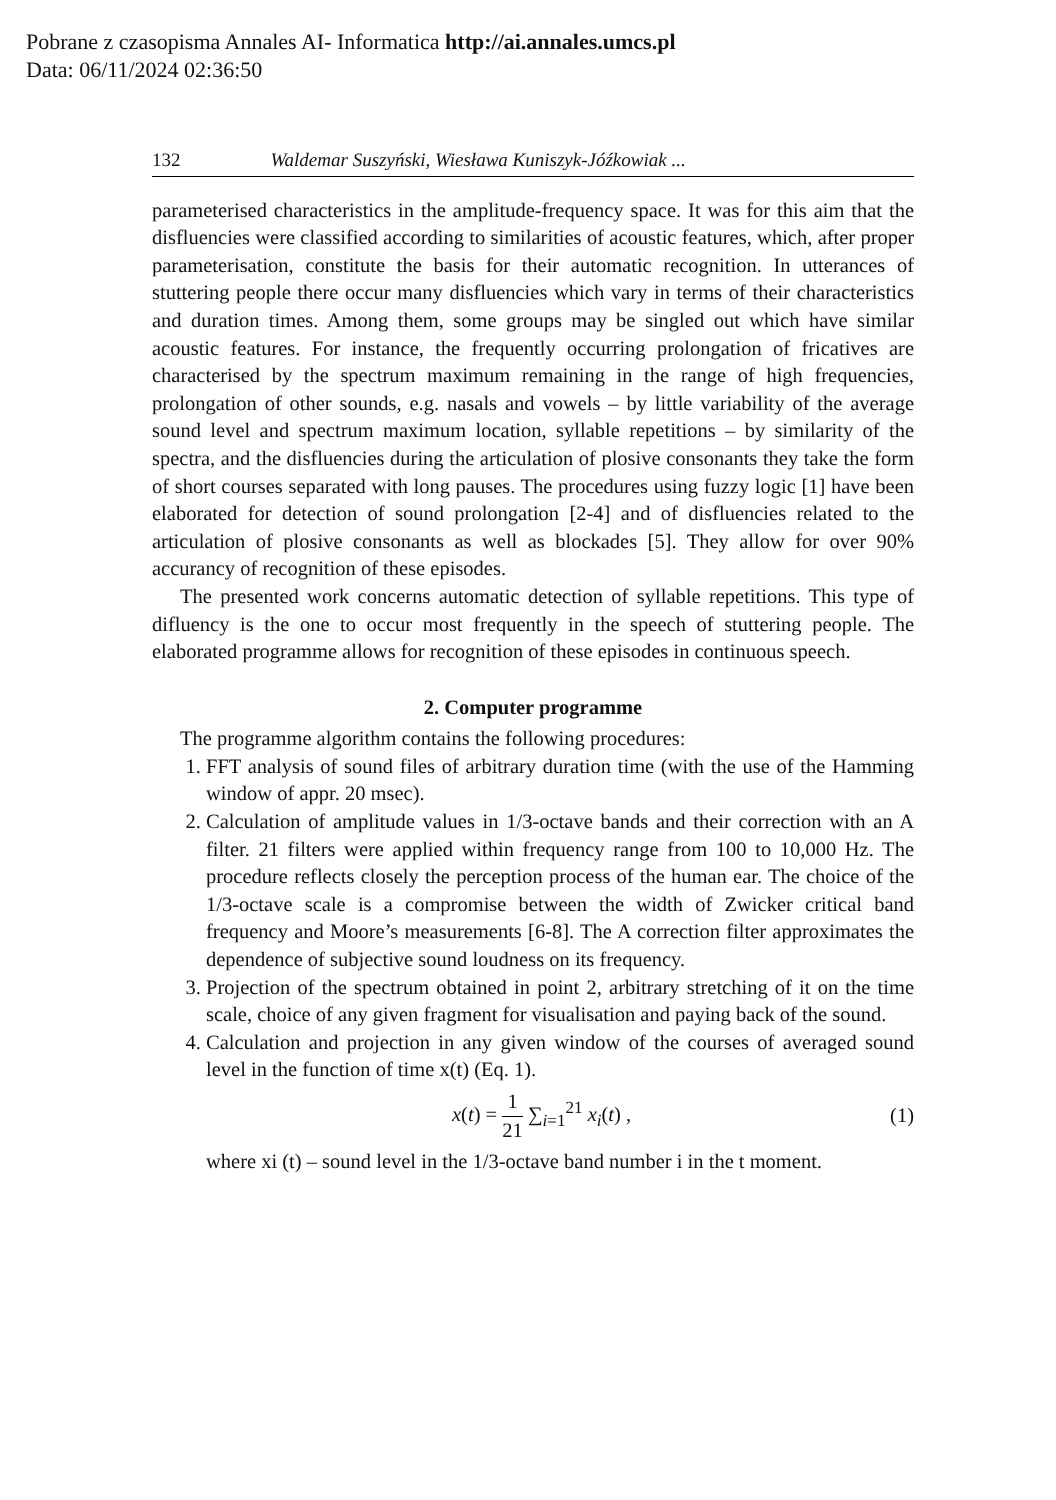Pobrane z czasopisma Annales AI- Informatica http://ai.annales.umcs.pl
Data: 06/11/2024 02:36:50
132 Waldemar Suszyński, Wiesława Kuniszyk-Jóźkowiak ...
parameterised characteristics in the amplitude-frequency space. It was for this aim that the disfluencies were classified according to similarities of acoustic features, which, after proper parameterisation, constitute the basis for their automatic recognition. In utterances of stuttering people there occur many disfluencies which vary in terms of their characteristics and duration times. Among them, some groups may be singled out which have similar acoustic features. For instance, the frequently occurring prolongation of fricatives are characterised by the spectrum maximum remaining in the range of high frequencies, prolongation of other sounds, e.g. nasals and vowels – by little variability of the average sound level and spectrum maximum location, syllable repetitions – by similarity of the spectra, and the disfluencies during the articulation of plosive consonants they take the form of short courses separated with long pauses. The procedures using fuzzy logic [1] have been elaborated for detection of sound prolongation [2-4] and of disfluencies related to the articulation of plosive consonants as well as blockades [5]. They allow for over 90% accurancy of recognition of these episodes.
The presented work concerns automatic detection of syllable repetitions. This type of difluency is the one to occur most frequently in the speech of stuttering people. The elaborated programme allows for recognition of these episodes in continuous speech.
2. Computer programme
The programme algorithm contains the following procedures:
1. FFT analysis of sound files of arbitrary duration time (with the use of the Hamming window of appr. 20 msec).
2. Calculation of amplitude values in 1/3-octave bands and their correction with an A filter. 21 filters were applied within frequency range from 100 to 10,000 Hz. The procedure reflects closely the perception process of the human ear. The choice of the 1/3-octave scale is a compromise between the width of Zwicker critical band frequency and Moore’s measurements [6-8]. The A correction filter approximates the dependence of subjective sound loudness on its frequency.
3. Projection of the spectrum obtained in point 2, arbitrary stretching of it on the time scale, choice of any given fragment for visualisation and paying back of the sound.
4. Calculation and projection in any given window of the courses of averaged sound level in the function of time x(t) (Eq. 1).
x(t) = 1 21 ∑<sub>i=1</sub><sup>21</sup> x<sub>i</sub>(t) , (1)
where xi (t) – sound level in the 1/3-octave band number i in the t moment.